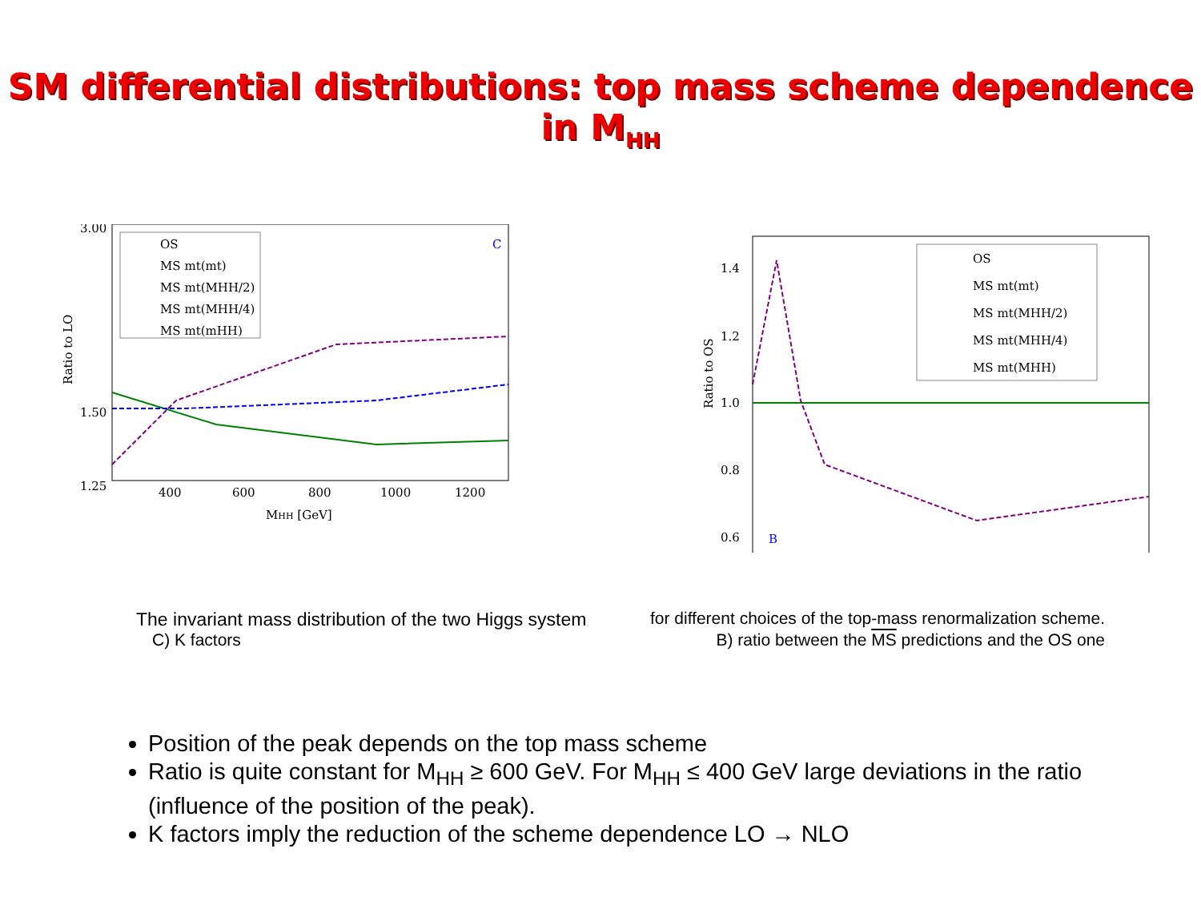SM differential distributions: top mass scheme dependence in M<sub>HH</sub>
3.00
1.50
1.25
Ratio to LO
400
600
800
1000
1200
MHH [GeV]
OS
MS mt(mt)
MS mt(MHH/2)
MS mt(MHH/4)
MS mt(mHH)
C
1.4
1.2
1.0
0.8
0.6
Ratio to OS
B
OS
MS mt(mt)
MS mt(MHH/2)
MS mt(MHH/4)
MS mt(MHH)
The invariant mass distribution of the two Higgs system for different choices of the top-mass renormalization scheme.
C) K factors B) ratio between the MS predictions and the OS one
Position of the peak depends on the top mass scheme
Ratio is quite constant for M<sub>HH</sub> ≥ 600 GeV. For M<sub>HH</sub> ≤ 400 GeV large deviations in the ratio (influence of the position of the peak).
K factors imply the reduction of the scheme dependence LO → NLO